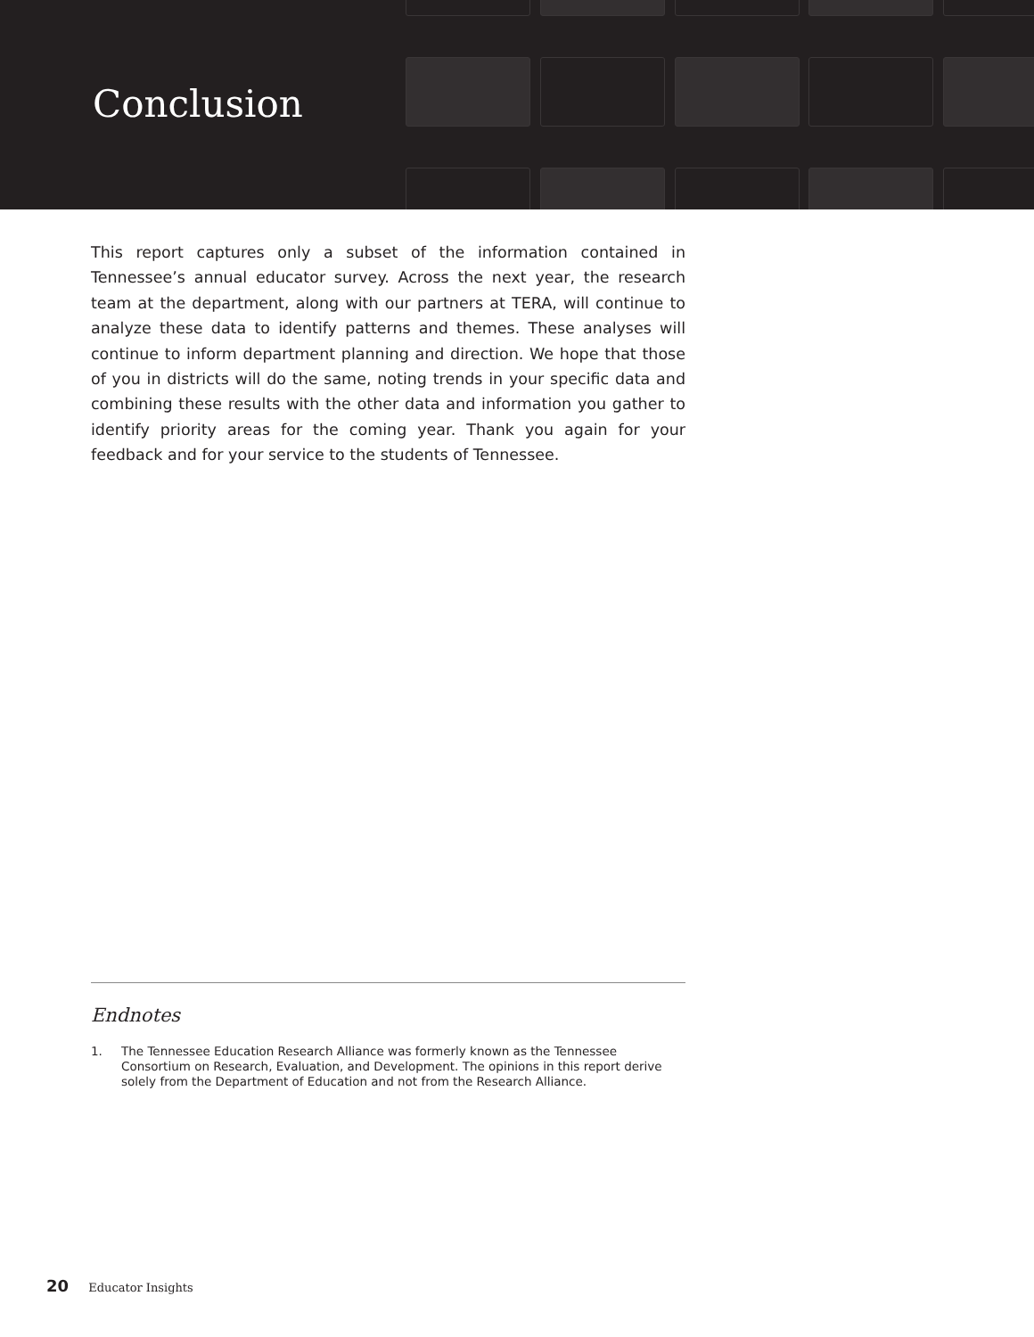Conclusion
This report captures only a subset of the information contained in Tennessee’s annual educator survey. Across the next year, the research team at the department, along with our partners at TERA, will continue to analyze these data to identify patterns and themes. These analyses will continue to inform department planning and direction. We hope that those of you in districts will do the same, noting trends in your specific data and combining these results with the other data and information you gather to identify priority areas for the coming year. Thank you again for your feedback and for your service to the students of Tennessee.
Endnotes
1. The Tennessee Education Research Alliance was formerly known as the Tennessee Consortium on Research, Evaluation, and Development. The opinions in this report derive solely from the Department of Education and not from the Research Alliance.
20 Educator Insights